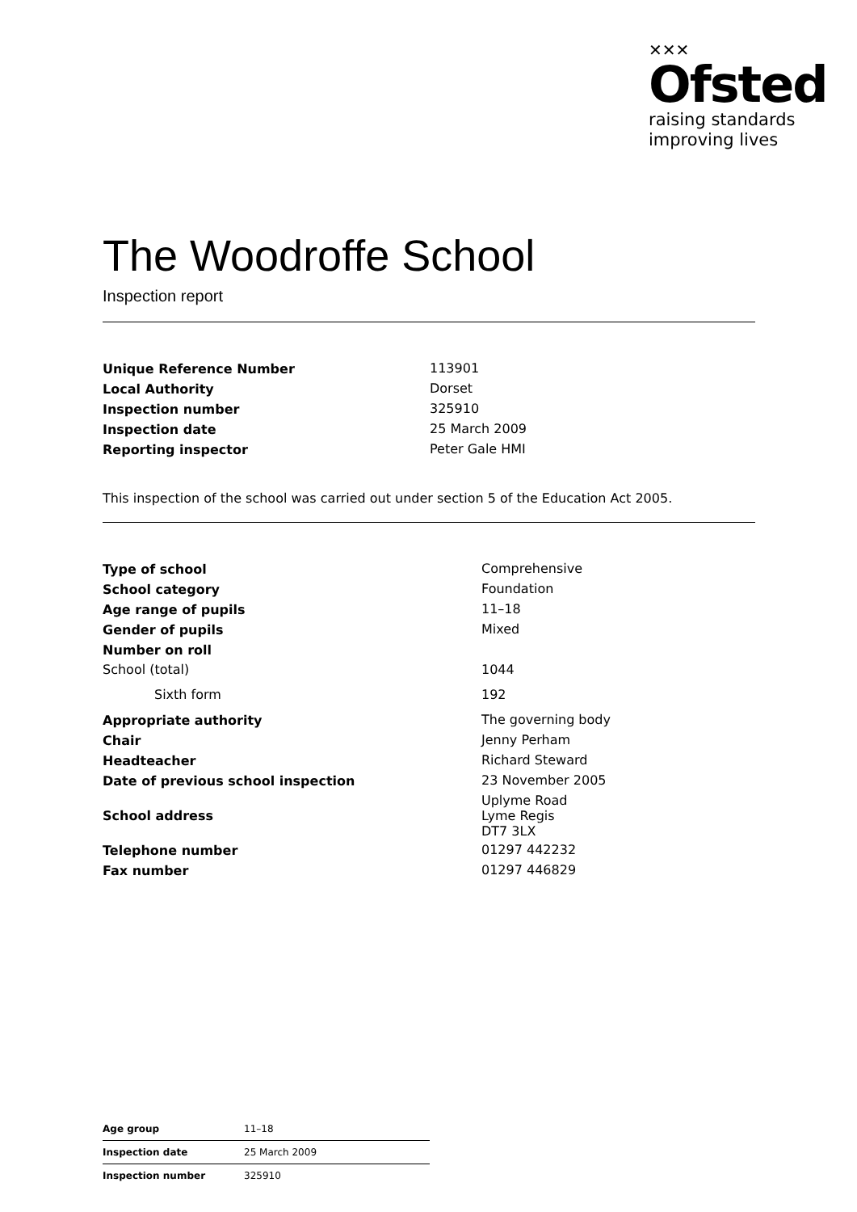✕✕✕
Ofsted
raising standards
improving lives
The Woodroffe School
Inspection report
| Unique Reference Number | 113901 |
| Local Authority | Dorset |
| Inspection number | 325910 |
| Inspection date | 25 March 2009 |
| Reporting inspector | Peter Gale HMI |
This inspection of the school was carried out under section 5 of the Education Act 2005.
| Type of school | Comprehensive |
| School category | Foundation |
| Age range of pupils | 11–18 |
| Gender of pupils | Mixed |
| Number on roll | |
| School (total) | 1044 |
| Sixth form | 192 |
| Appropriate authority | The governing body |
| Chair | Jenny Perham |
| Headteacher | Richard Steward |
| Date of previous school inspection | 23 November 2005 |
| School address | Uplyme Road Lyme Regis DT7 3LX |
| Telephone number | 01297 442232 |
| Fax number | 01297 446829 |
| Age group | 11–18 |
| Inspection date | 25 March 2009 |
| Inspection number | 325910 |